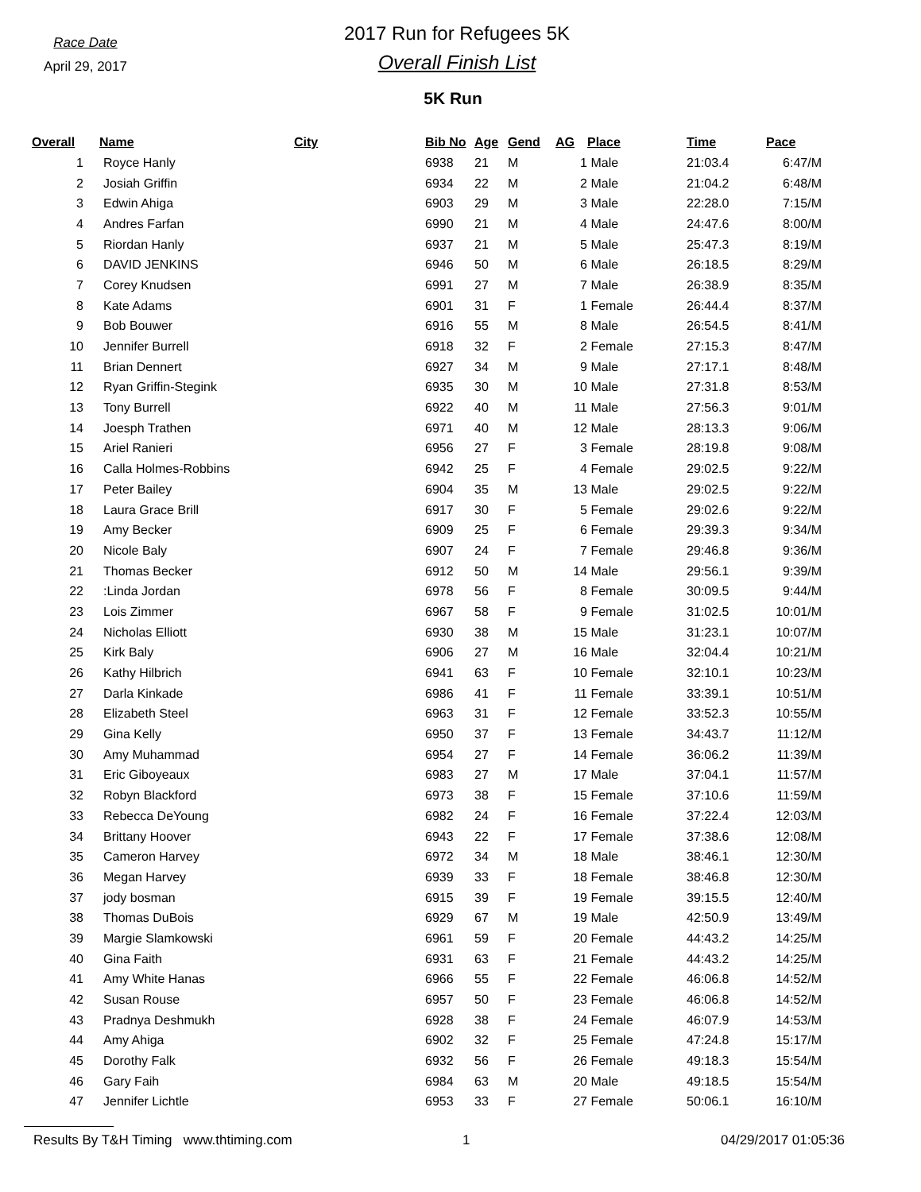Race Date
April 29, 2017
2017 Run for Refugees 5K
Overall Finish List
5K Run
| Overall | Name | City | Bib No | Age | Gend | AG | Place | Time | Pace |
| --- | --- | --- | --- | --- | --- | --- | --- | --- | --- |
| 1 | Royce Hanly | | 6938 | 21 | M | 1 | Male | 21:03.4 | 6:47/M |
| 2 | Josiah Griffin | | 6934 | 22 | M | 2 | Male | 21:04.2 | 6:48/M |
| 3 | Edwin Ahiga | | 6903 | 29 | M | 3 | Male | 22:28.0 | 7:15/M |
| 4 | Andres Farfan | | 6990 | 21 | M | 4 | Male | 24:47.6 | 8:00/M |
| 5 | Riordan Hanly | | 6937 | 21 | M | 5 | Male | 25:47.3 | 8:19/M |
| 6 | DAVID JENKINS | | 6946 | 50 | M | 6 | Male | 26:18.5 | 8:29/M |
| 7 | Corey Knudsen | | 6991 | 27 | M | 7 | Male | 26:38.9 | 8:35/M |
| 8 | Kate Adams | | 6901 | 31 | F | 1 | Female | 26:44.4 | 8:37/M |
| 9 | Bob Bouwer | | 6916 | 55 | M | 8 | Male | 26:54.5 | 8:41/M |
| 10 | Jennifer Burrell | | 6918 | 32 | F | 2 | Female | 27:15.3 | 8:47/M |
| 11 | Brian Dennert | | 6927 | 34 | M | 9 | Male | 27:17.1 | 8:48/M |
| 12 | Ryan Griffin-Stegink | | 6935 | 30 | M | 10 | Male | 27:31.8 | 8:53/M |
| 13 | Tony Burrell | | 6922 | 40 | M | 11 | Male | 27:56.3 | 9:01/M |
| 14 | Joesph Trathen | | 6971 | 40 | M | 12 | Male | 28:13.3 | 9:06/M |
| 15 | Ariel Ranieri | | 6956 | 27 | F | 3 | Female | 28:19.8 | 9:08/M |
| 16 | Calla Holmes-Robbins | | 6942 | 25 | F | 4 | Female | 29:02.5 | 9:22/M |
| 17 | Peter Bailey | | 6904 | 35 | M | 13 | Male | 29:02.5 | 9:22/M |
| 18 | Laura Grace Brill | | 6917 | 30 | F | 5 | Female | 29:02.6 | 9:22/M |
| 19 | Amy Becker | | 6909 | 25 | F | 6 | Female | 29:39.3 | 9:34/M |
| 20 | Nicole Baly | | 6907 | 24 | F | 7 | Female | 29:46.8 | 9:36/M |
| 21 | Thomas Becker | | 6912 | 50 | M | 14 | Male | 29:56.1 | 9:39/M |
| 22 | :Linda Jordan | | 6978 | 56 | F | 8 | Female | 30:09.5 | 9:44/M |
| 23 | Lois Zimmer | | 6967 | 58 | F | 9 | Female | 31:02.5 | 10:01/M |
| 24 | Nicholas Elliott | | 6930 | 38 | M | 15 | Male | 31:23.1 | 10:07/M |
| 25 | Kirk Baly | | 6906 | 27 | M | 16 | Male | 32:04.4 | 10:21/M |
| 26 | Kathy Hilbrich | | 6941 | 63 | F | 10 | Female | 32:10.1 | 10:23/M |
| 27 | Darla Kinkade | | 6986 | 41 | F | 11 | Female | 33:39.1 | 10:51/M |
| 28 | Elizabeth Steel | | 6963 | 31 | F | 12 | Female | 33:52.3 | 10:55/M |
| 29 | Gina Kelly | | 6950 | 37 | F | 13 | Female | 34:43.7 | 11:12/M |
| 30 | Amy Muhammad | | 6954 | 27 | F | 14 | Female | 36:06.2 | 11:39/M |
| 31 | Eric Giboyeaux | | 6983 | 27 | M | 17 | Male | 37:04.1 | 11:57/M |
| 32 | Robyn Blackford | | 6973 | 38 | F | 15 | Female | 37:10.6 | 11:59/M |
| 33 | Rebecca DeYoung | | 6982 | 24 | F | 16 | Female | 37:22.4 | 12:03/M |
| 34 | Brittany Hoover | | 6943 | 22 | F | 17 | Female | 37:38.6 | 12:08/M |
| 35 | Cameron Harvey | | 6972 | 34 | M | 18 | Male | 38:46.1 | 12:30/M |
| 36 | Megan Harvey | | 6939 | 33 | F | 18 | Female | 38:46.8 | 12:30/M |
| 37 | jody bosman | | 6915 | 39 | F | 19 | Female | 39:15.5 | 12:40/M |
| 38 | Thomas DuBois | | 6929 | 67 | M | 19 | Male | 42:50.9 | 13:49/M |
| 39 | Margie Slamkowski | | 6961 | 59 | F | 20 | Female | 44:43.2 | 14:25/M |
| 40 | Gina Faith | | 6931 | 63 | F | 21 | Female | 44:43.2 | 14:25/M |
| 41 | Amy White Hanas | | 6966 | 55 | F | 22 | Female | 46:06.8 | 14:52/M |
| 42 | Susan Rouse | | 6957 | 50 | F | 23 | Female | 46:06.8 | 14:52/M |
| 43 | Pradnya Deshmukh | | 6928 | 38 | F | 24 | Female | 46:07.9 | 14:53/M |
| 44 | Amy Ahiga | | 6902 | 32 | F | 25 | Female | 47:24.8 | 15:17/M |
| 45 | Dorothy Falk | | 6932 | 56 | F | 26 | Female | 49:18.3 | 15:54/M |
| 46 | Gary Faih | | 6984 | 63 | M | 20 | Male | 49:18.5 | 15:54/M |
| 47 | Jennifer Lichtle | | 6953 | 33 | F | 27 | Female | 50:06.1 | 16:10/M |
Results By T&H Timing www.thtiming.com 1 04/29/2017 01:05:36